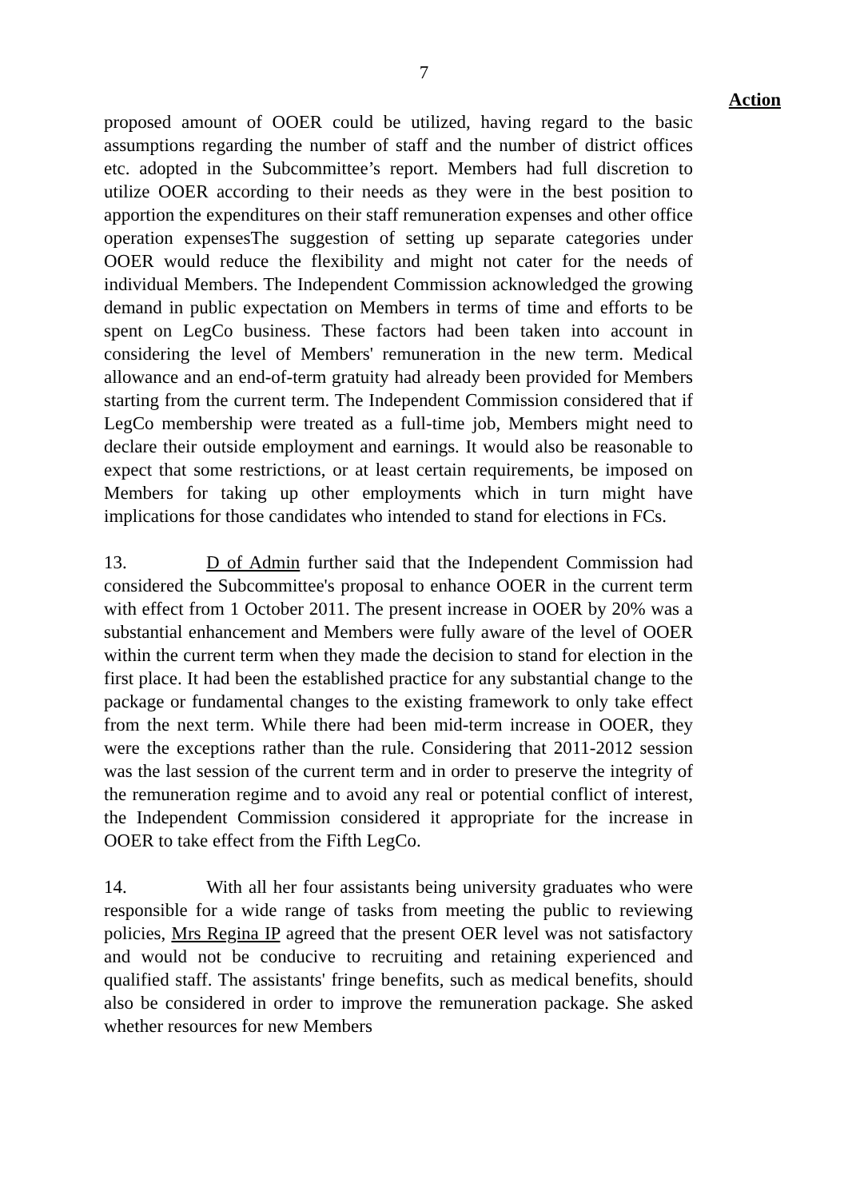7
Action
proposed amount of OOER could be utilized, having regard to the basic assumptions regarding the number of staff and the number of district offices etc. adopted in the Subcommittee’s report. Members had full discretion to utilize OOER according to their needs as they were in the best position to apportion the expenditures on their staff remuneration expenses and other office operation expensesThe suggestion of setting up separate categories under OOER would reduce the flexibility and might not cater for the needs of individual Members. The Independent Commission acknowledged the growing demand in public expectation on Members in terms of time and efforts to be spent on LegCo business. These factors had been taken into account in considering the level of Members' remuneration in the new term. Medical allowance and an end-of-term gratuity had already been provided for Members starting from the current term. The Independent Commission considered that if LegCo membership were treated as a full-time job, Members might need to declare their outside employment and earnings. It would also be reasonable to expect that some restrictions, or at least certain requirements, be imposed on Members for taking up other employments which in turn might have implications for those candidates who intended to stand for elections in FCs.
13. D of Admin further said that the Independent Commission had considered the Subcommittee's proposal to enhance OOER in the current term with effect from 1 October 2011. The present increase in OOER by 20% was a substantial enhancement and Members were fully aware of the level of OOER within the current term when they made the decision to stand for election in the first place. It had been the established practice for any substantial change to the package or fundamental changes to the existing framework to only take effect from the next term. While there had been mid-term increase in OOER, they were the exceptions rather than the rule. Considering that 2011-2012 session was the last session of the current term and in order to preserve the integrity of the remuneration regime and to avoid any real or potential conflict of interest, the Independent Commission considered it appropriate for the increase in OOER to take effect from the Fifth LegCo.
14. With all her four assistants being university graduates who were responsible for a wide range of tasks from meeting the public to reviewing policies, Mrs Regina IP agreed that the present OER level was not satisfactory and would not be conducive to recruiting and retaining experienced and qualified staff. The assistants' fringe benefits, such as medical benefits, should also be considered in order to improve the remuneration package. She asked whether resources for new Members